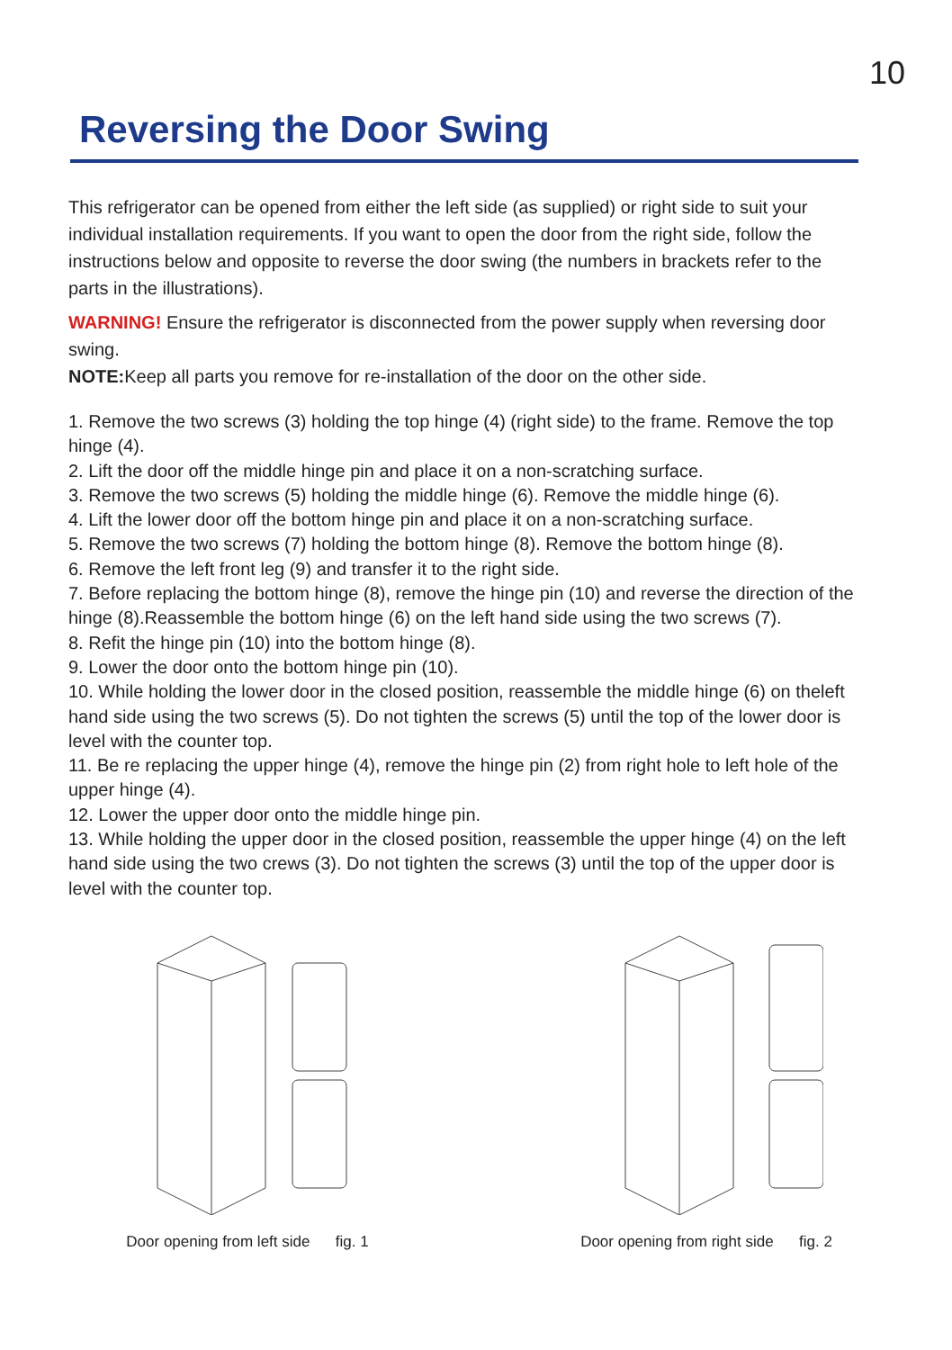10
Reversing the Door Swing
This refrigerator can be opened from either the left side (as supplied) or right side to suit your individual installation requirements. If you want to open the door from the right side, follow the instructions below and opposite to reverse the door swing (the numbers in brackets refer to the parts in the illustrations).
WARNING! Ensure the refrigerator is disconnected from the power supply when reversing door swing.
NOTE: Keep all parts you remove for re-installation of the door on the other side.
1. Remove the two screws (3) holding the top hinge (4) (right side) to the frame. Remove the top hinge (4).
2. Lift the door off the middle hinge pin and place it on a non-scratching surface.
3. Remove the two screws (5) holding the middle hinge (6). Remove the middle hinge (6).
4. Lift the lower door off the bottom hinge pin and place it on a non-scratching surface.
5. Remove the two screws (7) holding the bottom hinge (8). Remove the bottom hinge (8).
6. Remove the left front leg (9) and transfer it to the right side.
7. Before replacing the bottom hinge (8), remove the hinge pin (10) and reverse the direction of the hinge (8).Reassemble the bottom hinge (6) on the left hand side using the two screws (7).
8. Refit the hinge pin (10) into the bottom hinge (8).
9. Lower the door onto the bottom hinge pin (10).
10. While holding the lower door in the closed position, reassemble the middle hinge (6) on theleft hand side using the two screws (5). Do not tighten the screws (5) until the top of the lower door is level with the counter top.
11. Be re replacing the upper hinge (4), remove the hinge pin (2) from right hole to left hole of the upper hinge (4).
12. Lower the upper door onto the middle hinge pin.
13. While holding the upper door in the closed position, reassemble the upper hinge (4) on the left hand side using the two crews (3). Do not tighten the screws (3) until the top of the upper door is level with the counter top.
Door opening from left side fig. 1
Door opening from right side fig. 2